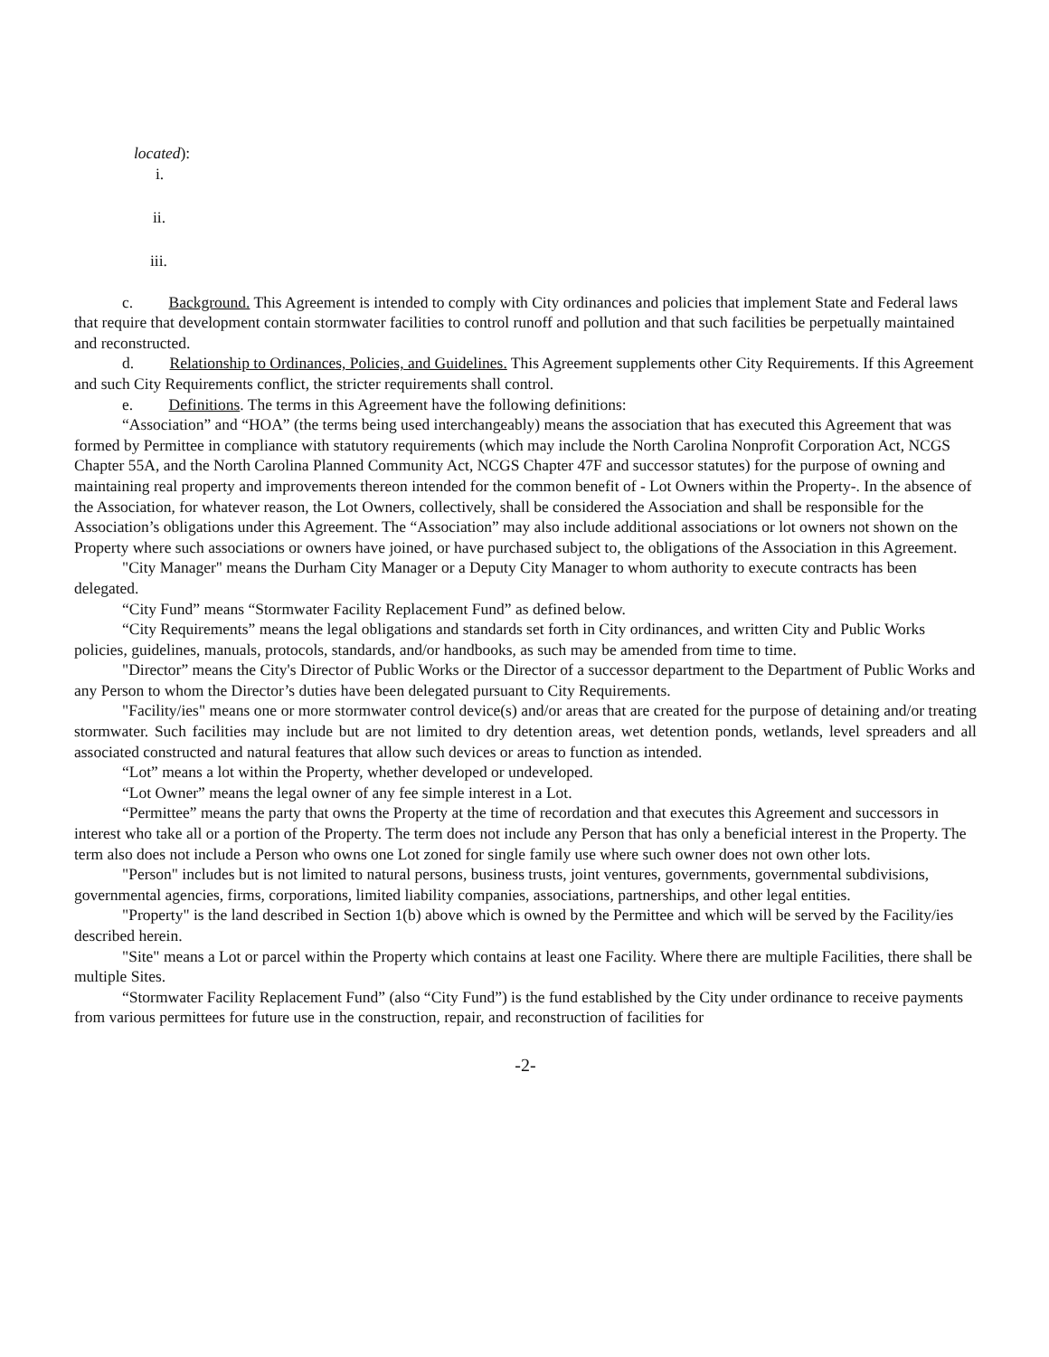located):
i.
ii.
iii.
c. Background. This Agreement is intended to comply with City ordinances and policies that implement State and Federal laws that require that development contain stormwater facilities to control runoff and pollution and that such facilities be perpetually maintained and reconstructed.
d. Relationship to Ordinances, Policies, and Guidelines. This Agreement supplements other City Requirements. If this Agreement and such City Requirements conflict, the stricter requirements shall control.
e. Definitions. The terms in this Agreement have the following definitions:
“Association” and “HOA” (the terms being used interchangeably) means the association that has executed this Agreement that was formed by Permittee in compliance with statutory requirements (which may include the North Carolina Nonprofit Corporation Act, NCGS Chapter 55A, and the North Carolina Planned Community Act, NCGS Chapter 47F and successor statutes) for the purpose of owning and maintaining real property and improvements thereon intended for the common benefit of - Lot Owners within the Property-. In the absence of the Association, for whatever reason, the Lot Owners, collectively, shall be considered the Association and shall be responsible for the Association’s obligations under this Agreement. The “Association” may also include additional associations or lot owners not shown on the Property where such associations or owners have joined, or have purchased subject to, the obligations of the Association in this Agreement.
"City Manager" means the Durham City Manager or a Deputy City Manager to whom authority to execute contracts has been delegated.
“City Fund” means “Stormwater Facility Replacement Fund” as defined below.
“City Requirements” means the legal obligations and standards set forth in City ordinances, and written City and Public Works policies, guidelines, manuals, protocols, standards, and/or handbooks, as such may be amended from time to time.
"Director” means the City's Director of Public Works or the Director of a successor department to the Department of Public Works and any Person to whom the Director’s duties have been delegated pursuant to City Requirements.
"Facility/ies" means one or more stormwater control device(s) and/or areas that are created for the purpose of detaining and/or treating stormwater. Such facilities may include but are not limited to dry detention areas, wet detention ponds, wetlands, level spreaders and all associated constructed and natural features that allow such devices or areas to function as intended.
“Lot” means a lot within the Property, whether developed or undeveloped.
“Lot Owner” means the legal owner of any fee simple interest in a Lot.
“Permittee” means the party that owns the Property at the time of recordation and that executes this Agreement and successors in interest who take all or a portion of the Property. The term does not include any Person that has only a beneficial interest in the Property. The term also does not include a Person who owns one Lot zoned for single family use where such owner does not own other lots.
"Person" includes but is not limited to natural persons, business trusts, joint ventures, governments, governmental subdivisions, governmental agencies, firms, corporations, limited liability companies, associations, partnerships, and other legal entities.
"Property" is the land described in Section 1(b) above which is owned by the Permittee and which will be served by the Facility/ies described herein.
"Site" means a Lot or parcel within the Property which contains at least one Facility. Where there are multiple Facilities, there shall be multiple Sites.
“Stormwater Facility Replacement Fund” (also “City Fund”) is the fund established by the City under ordinance to receive payments from various permittees for future use in the construction, repair, and reconstruction of facilities for
-2-